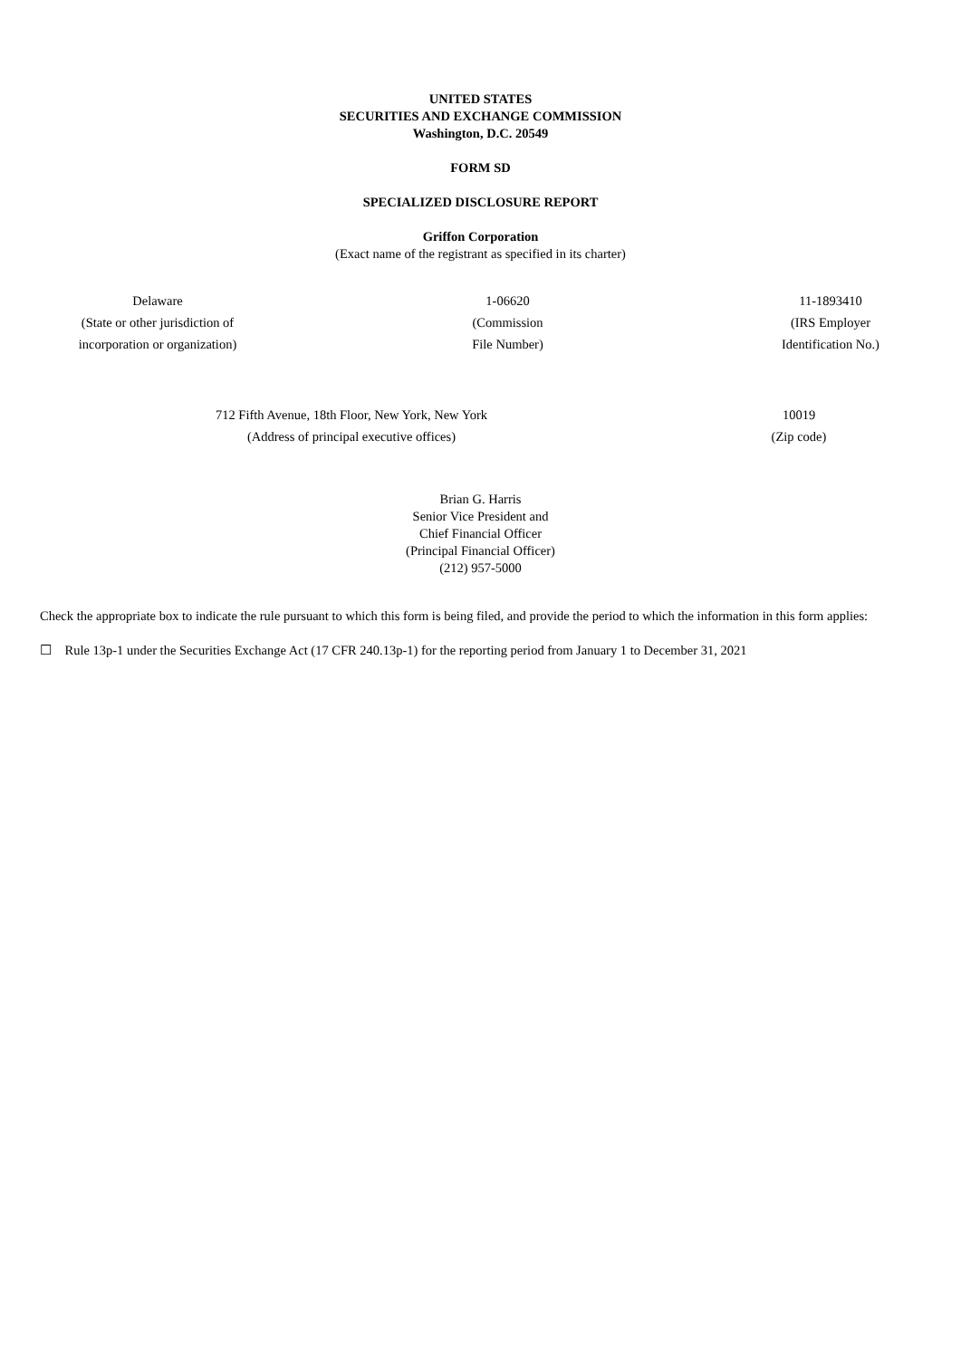UNITED STATES
SECURITIES AND EXCHANGE COMMISSION
Washington, D.C. 20549
FORM SD
SPECIALIZED DISCLOSURE REPORT
Griffon Corporation
(Exact name of the registrant as specified in its charter)
| Delaware (State or other jurisdiction of incorporation or organization) | 1-06620 (Commission File Number) | 11-1893410 (IRS Employer Identification No.) |
| | 712 Fifth Avenue, 18th Floor, New York, New York (Address of principal executive offices) | 10019 (Zip code) |
Brian G. Harris
Senior Vice President and
Chief Financial Officer
(Principal Financial Officer)
(212) 957-5000
Check the appropriate box to indicate the rule pursuant to which this form is being filed, and provide the period to which the information in this form applies:
☐ Rule 13p-1 under the Securities Exchange Act (17 CFR 240.13p-1) for the reporting period from January 1 to December 31, 2021